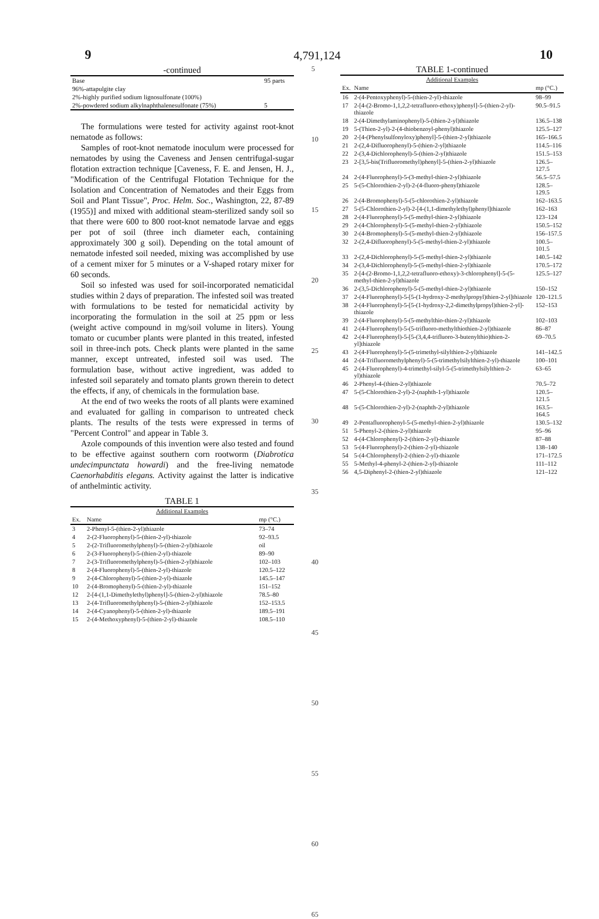9 4,791,124 10
-continued
| Base | 95 parts |
| 96%-attapulgite clay | |
| 2%-highly purified sodium lignosulfonate (100%) | |
| 2%-powdered sodium alkylnaphthalenesulfonate (75%) | 5 |
The formulations were tested for activity against root-knot nematode as follows:
Samples of root-knot nematode inoculum were processed for nematodes by using the Caveness and Jensen centrifugal-sugar flotation extraction technique [Caveness, F. E. and Jensen, H. J., "Modification of the Centrifugal Flotation Technique for the Isolation and Concentration of Nematodes and their Eggs from Soil and Plant Tissue", Proc. Helm. Soc., Washington, 22, 87-89 (1955)] and mixed with additional steam-sterilized sandy soil so that there were 600 to 800 root-knot nematode larvae and eggs per pot of soil (three inch diameter each, containing approximately 300 g soil). Depending on the total amount of nematode infested soil needed, mixing was accomplished by use of a cement mixer for 5 minutes or a V-shaped rotary mixer for 60 seconds.
Soil so infested was used for soil-incorporated nematicidal studies within 2 days of preparation. The infested soil was treated with formulations to be tested for nematicidal activity by incorporating the formulation in the soil at 25 ppm or less (weight active compound in mg/soil volume in liters). Young tomato or cucumber plants were planted in this treated, infested soil in three-inch pots. Check plants were planted in the same manner, except untreated, infested soil was used. The formulation base, without active ingredient, was added to infested soil separately and tomato plants grown therein to detect the effects, if any, of chemicals in the formulation base.
At the end of two weeks the roots of all plants were examined and evaluated for galling in comparison to untreated check plants. The results of the tests were expressed in terms of "Percent Control" and appear in Table 3.
Azole compounds of this invention were also tested and found to be effective against southern corn rootworm (Diabrotica undecimpunctata howardi) and the free-living nematode Caenorhabditis elegans. Activity against the latter is indicative of anthelmintic activity.
TABLE 1
| Additional Examples | | |
| --- | --- | --- |
| Ex. | Name | mp (°C.) |
| 3 | 2-Phenyl-5-(thien-2-yl)thiazole | 73–74 |
| 4 | 2-(2-Fluorophenyl)-5-(thien-2-yl)-thiazole | 92–93.5 |
| 5 | 2-(2-Trifluoromethylphenyl)-5-(thien-2-yl)thiazole | oil |
| 6 | 2-(3-Fluorophenyl)-5-(thien-2-yl)-thiazole | 89–90 |
| 7 | 2-(3-Trifluoromethylphenyl)-5-(thien-2-yl)thiazole | 102–103 |
| 8 | 2-(4-Fluorophenyl)-5-(thien-2-yl)-thiazole | 120.5–122 |
| 9 | 2-(4-Chlorophenyl)-5-(thien-2-yl)-thiazole | 145.5–147 |
| 10 | 2-(4-Bromophenyl)-5-(thien-2-yl)-thiazole | 151–152 |
| 12 | 2-[4-(1,1-Dimethylethyl)phenyl]-5-(thien-2-yl)thiazole | 78.5–80 |
| 13 | 2-(4-Trifluoromethylphenyl)-5-(thien-2-yl)thiazole | 152–153.5 |
| 14 | 2-(4-Cyanophenyl)-5-(thien-2-yl)-thiazole | 189.5–191 |
| 15 | 2-(4-Methoxyphenyl)-5-(thien-2-yl)-thiazole | 108.5–110 |
5
10
15
20
25
30
35
40
45
50
55
60
65
TABLE 1-continued
| Additional Examples | | |
| --- | --- | --- |
| Ex. | Name | mp (°C.) |
| 16 | 2-(4-Pentoxyphenyl)-5-(thien-2-yl)-thiazole | 98–99 |
| 17 | 2-[4-(2-Bromo-1,1,2,2-tetrafluoro-ethoxy)phenyl]-5-(thien-2-yl)-thiazole | 90.5–91.5 |
| 18 | 2-(4-Dimethylaminophenyl)-5-(thien-2-yl)thiazole | 136.5–138 |
| 19 | 5-(Thien-2-yl)-2-(4-thiobenzoyl-phenyl)thiazole | 125.5–127 |
| 20 | 2-[4-(Phenylsulfonyloxy)phenyl]-5-(thien-2-yl)thiazole | 165–166.5 |
| 21 | 2-(2,4-Difluorophenyl)-5-(thien-2-yl)thiazole | 114.5–116 |
| 22 | 2-(3,4-Dichlorophenyl)-5-(thien-2-yl)thiazole | 151.5–153 |
| 23 | 2-[3,5-bis(Trifluoromethyl)phenyl]-5-(thien-2-yl)thiazole | 126.5–127.5 |
| 24 | 2-(4-Fluorophenyl)-5-(3-methyl-thien-2-yl)thiazole | 56.5–57.5 |
| 25 | 5-(5-Chlorothien-2-yl)-2-(4-fluoro-phenyl)thiazole | 128.5–129.5 |
| 26 | 2-(4-Bromophenyl)-5-(5-chlorothien-2-yl)thiazole | 162–163.5 |
| 27 | 5-(5-Chlorothien-2-yl)-2-[4-(1,1-dimethylethyl)phenyl]thiazole | 162–163 |
| 28 | 2-(4-Fluorophenyl)-5-(5-methyl-thien-2-yl)thiazole | 123–124 |
| 29 | 2-(4-Chlorophenyl)-5-(5-methyl-thien-2-yl)thiazole | 150.5–152 |
| 30 | 2-(4-Bromophenyl)-5-(5-methyl-thien-2-yl)thiazole | 156–157.5 |
| 32 | 2-(2,4-Difluorophenyl)-5-(5-methyl-thien-2-yl)thiazole | 100.5–101.5 |
| 33 | 2-(2,4-Dichlorophenyl)-5-(5-methyl-thien-2-yl)thiazole | 140.5–142 |
| 34 | 2-(3,4-Dichlorophenyl)-5-(5-methyl-thien-2-yl)thiazole | 170.5–172 |
| 35 | 2-[4-(2-Bromo-1,1,2,2-tetrafluoro-ethoxy)-3-chlorophenyl]-5-(5-methyl-thien-2-yl)thiazole | 125.5–127 |
| 36 | 2-(3,5-Dichlorophenyl)-5-(5-methyl-thien-2-yl)thiazole | 150–152 |
| 37 | 2-(4-Fluorophenyl)-5-[5-(1-hydroxy-2-methylpropyl)thien-2-yl]thiazole | 120–121.5 |
| 38 | 2-(4-Fluorophenyl)-5-[5-(1-hydroxy-2,2-dimethylpropyl)thien-2-yl]-thiazole | 152–153 |
| 39 | 2-(4-Fluorophenyl)-5-(5-methylthio-thien-2-yl)thiazole | 102–103 |
| 41 | 2-(4-Fluorophenyl)-5-(5-trifluoro-methylthiothien-2-yl)thiazole | 86–87 |
| 42 | 2-(4-Fluorophenyl)-5-[5-(3,4,4-trifluoro-3-butenylthio)thien-2-yl]thiazole | 69–70.5 |
| 43 | 2-(4-Fluorophenyl)-5-(5-trimethyl-silylthien-2-yl)thiazole | 141–142.5 |
| 44 | 2-(4-Trifluoromethylphenyl)-5-(5-trimethylsilylthien-2-yl)-thiazole | 100–101 |
| 45 | 2-(4-Fluorophenyl)-4-trimethyl-silyl-5-(5-trimethylsilylthien-2-yl)thiazole | 63–65 |
| 46 | 2-Phenyl-4-(thien-2-yl)thiazole | 70.5–72 |
| 47 | 5-(5-Chlorothien-2-yl)-2-(naphth-1-yl)thiazole | 120.5–121.5 |
| 48 | 5-(5-Chlorothien-2-yl)-2-(naphth-2-yl)thiazole | 163.5–164.5 |
| 49 | 2-Pentafluorophenyl-5-(5-methyl-thien-2-yl)thiazole | 130.5–132 |
| 51 | 5-Phenyl-2-(thien-2-yl)thiazole | 95–96 |
| 52 | 4-(4-Chlorophenyl)-2-(thien-2-yl)-thiazole | 87–88 |
| 53 | 5-(4-Fluorophenyl)-2-(thien-2-yl)-thiazole | 138–140 |
| 54 | 5-(4-Chlorophenyl)-2-(thien-2-yl)-thiazole | 171–172.5 |
| 55 | 5-Methyl-4-phenyl-2-(thien-2-yl)-thiazole | 111–112 |
| 56 | 4,5-Diphenyl-2-(thien-2-yl)thiazole | 121–122 |